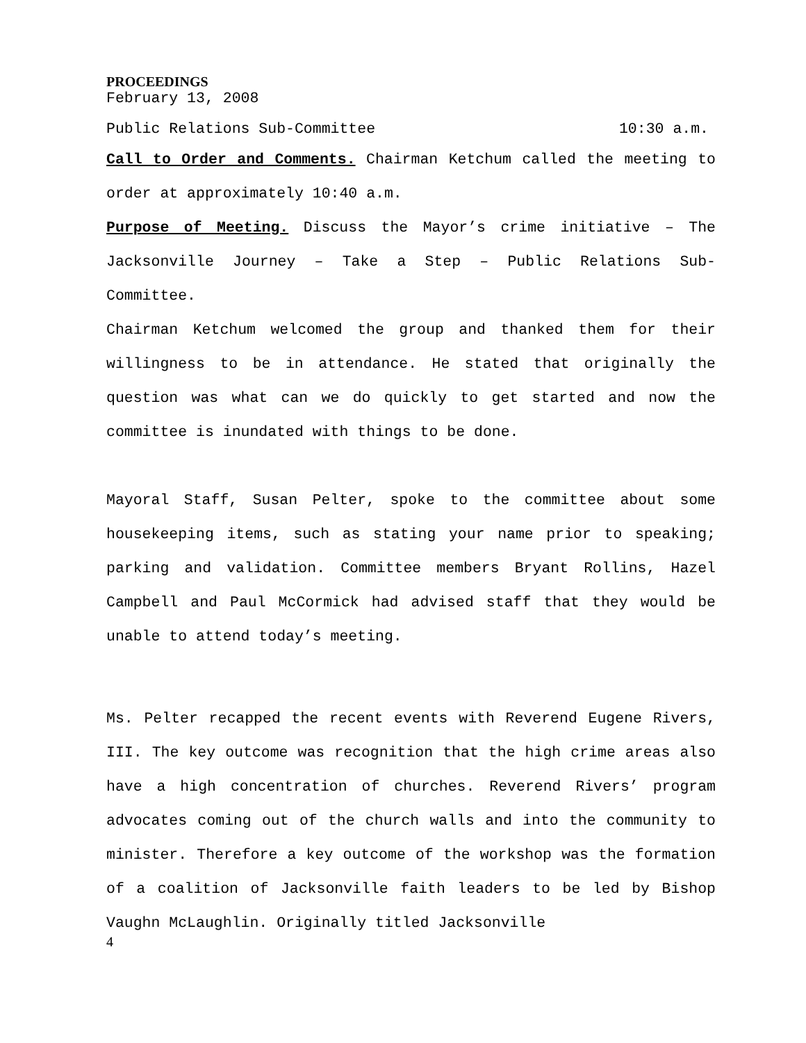PROCEEDINGS
February 13, 2008
Public Relations Sub-Committee 10:30 a.m.
Call to Order and Comments. Chairman Ketchum called the meeting to order at approximately 10:40 a.m.
Purpose of Meeting. Discuss the Mayor’s crime initiative – The Jacksonville Journey – Take a Step – Public Relations Sub-Committee.
Chairman Ketchum welcomed the group and thanked them for their willingness to be in attendance. He stated that originally the question was what can we do quickly to get started and now the committee is inundated with things to be done.
Mayoral Staff, Susan Pelter, spoke to the committee about some housekeeping items, such as stating your name prior to speaking; parking and validation. Committee members Bryant Rollins, Hazel Campbell and Paul McCormick had advised staff that they would be unable to attend today’s meeting.
Ms. Pelter recapped the recent events with Reverend Eugene Rivers, III. The key outcome was recognition that the high crime areas also have a high concentration of churches. Reverend Rivers’ program advocates coming out of the church walls and into the community to minister. Therefore a key outcome of the workshop was the formation of a coalition of Jacksonville faith leaders to be led by Bishop Vaughn McLaughlin. Originally titled Jacksonville
4